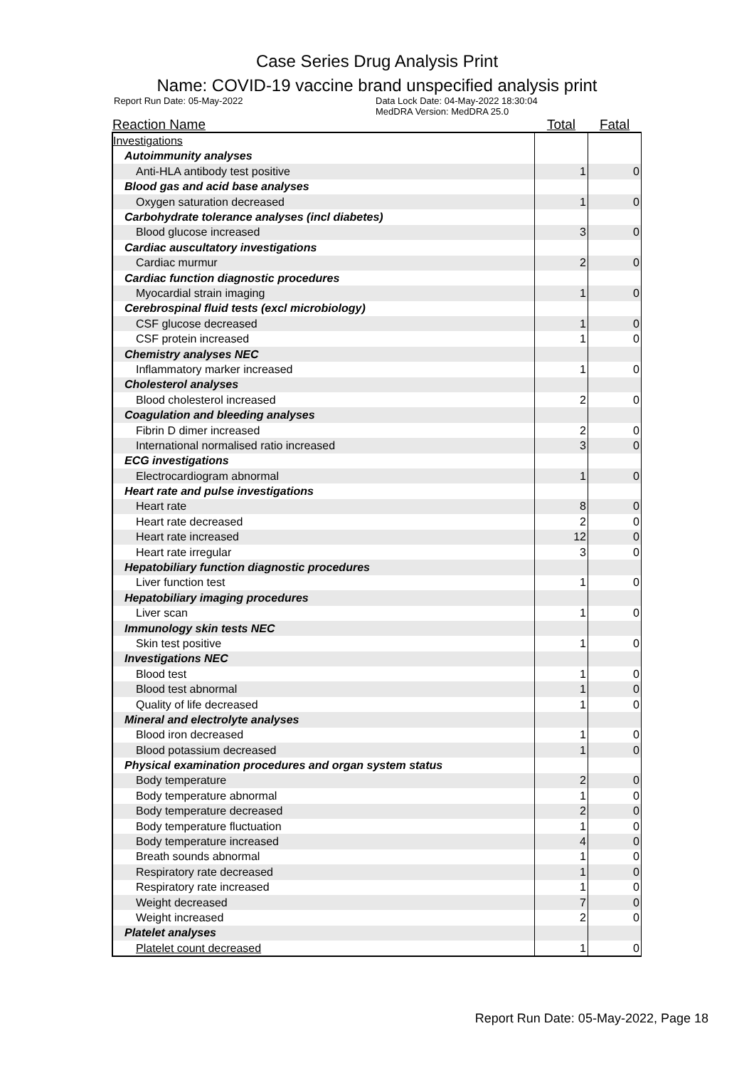Case Series Drug Analysis Print
Name: COVID-19 vaccine brand unspecified analysis print
Report Run Date: 05-May-2022 Data Lock Date: 04-May-2022 18:30:04
MedDRA Version: MedDRA 25.0
| Reaction Name | Total | Fatal |
| --- | --- | --- |
| Investigations | | |
| Autoimmunity analyses | | |
| Anti-HLA antibody test positive | 1 | 0 |
| Blood gas and acid base analyses | | |
| Oxygen saturation decreased | 1 | 0 |
| Carbohydrate tolerance analyses (incl diabetes) | | |
| Blood glucose increased | 3 | 0 |
| Cardiac auscultatory investigations | | |
| Cardiac murmur | 2 | 0 |
| Cardiac function diagnostic procedures | | |
| Myocardial strain imaging | 1 | 0 |
| Cerebrospinal fluid tests (excl microbiology) | | |
| CSF glucose decreased | 1 | 0 |
| CSF protein increased | 1 | 0 |
| Chemistry analyses NEC | | |
| Inflammatory marker increased | 1 | 0 |
| Cholesterol analyses | | |
| Blood cholesterol increased | 2 | 0 |
| Coagulation and bleeding analyses | | |
| Fibrin D dimer increased | 2 | 0 |
| International normalised ratio increased | 3 | 0 |
| ECG investigations | | |
| Electrocardiogram abnormal | 1 | 0 |
| Heart rate and pulse investigations | | |
| Heart rate | 8 | 0 |
| Heart rate decreased | 2 | 0 |
| Heart rate increased | 12 | 0 |
| Heart rate irregular | 3 | 0 |
| Hepatobiliary function diagnostic procedures | | |
| Liver function test | 1 | 0 |
| Hepatobiliary imaging procedures | | |
| Liver scan | 1 | 0 |
| Immunology skin tests NEC | | |
| Skin test positive | 1 | 0 |
| Investigations NEC | | |
| Blood test | 1 | 0 |
| Blood test abnormal | 1 | 0 |
| Quality of life decreased | 1 | 0 |
| Mineral and electrolyte analyses | | |
| Blood iron decreased | 1 | 0 |
| Blood potassium decreased | 1 | 0 |
| Physical examination procedures and organ system status | | |
| Body temperature | 2 | 0 |
| Body temperature abnormal | 1 | 0 |
| Body temperature decreased | 2 | 0 |
| Body temperature fluctuation | 1 | 0 |
| Body temperature increased | 4 | 0 |
| Breath sounds abnormal | 1 | 0 |
| Respiratory rate decreased | 1 | 0 |
| Respiratory rate increased | 1 | 0 |
| Weight decreased | 7 | 0 |
| Weight increased | 2 | 0 |
| Platelet analyses | | |
| Platelet count decreased | 1 | 0 |
Report Run Date: 05-May-2022, Page 18